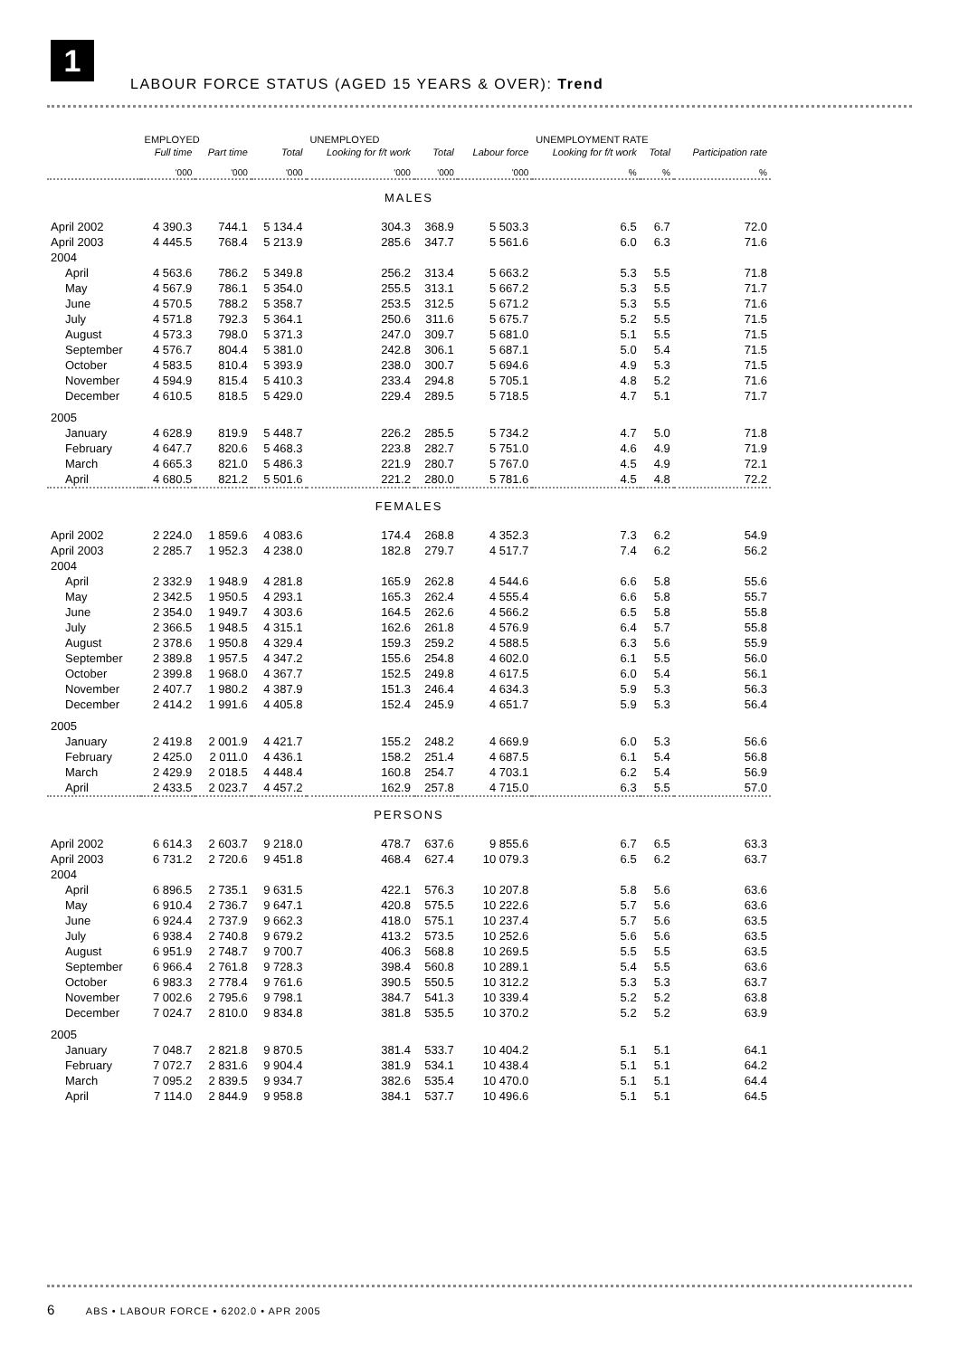1
LABOUR FORCE STATUS (AGED 15 YEARS & OVER): Trend
| | EMPLOYED | | | UNEMPLOYED | | | UNEMPLOYMENT RATE | | |
| --- | --- | --- | --- | --- | --- | --- | --- | --- | --- |
| | Full time | Part time | Total | Looking for f/t work | Total | Labour force | Looking for f/t work | Total | Participation rate |
| | '000 | '000 | '000 | '000 | '000 | '000 | % | % | % |
| MALES | | | | | | | | | |
| April 2002 | 4 390.3 | 744.1 | 5 134.4 | 304.3 | 368.9 | 5 503.3 | 6.5 | 6.7 | 72.0 |
| April 2003 | 4 445.5 | 768.4 | 5 213.9 | 285.6 | 347.7 | 5 561.6 | 6.0 | 6.3 | 71.6 |
| 2004 | | | | | | | | | |
| April | 4 563.6 | 786.2 | 5 349.8 | 256.2 | 313.4 | 5 663.2 | 5.3 | 5.5 | 71.8 |
| May | 4 567.9 | 786.1 | 5 354.0 | 255.5 | 313.1 | 5 667.2 | 5.3 | 5.5 | 71.7 |
| June | 4 570.5 | 788.2 | 5 358.7 | 253.5 | 312.5 | 5 671.2 | 5.3 | 5.5 | 71.6 |
| July | 4 571.8 | 792.3 | 5 364.1 | 250.6 | 311.6 | 5 675.7 | 5.2 | 5.5 | 71.5 |
| August | 4 573.3 | 798.0 | 5 371.3 | 247.0 | 309.7 | 5 681.0 | 5.1 | 5.5 | 71.5 |
| September | 4 576.7 | 804.4 | 5 381.0 | 242.8 | 306.1 | 5 687.1 | 5.0 | 5.4 | 71.5 |
| October | 4 583.5 | 810.4 | 5 393.9 | 238.0 | 300.7 | 5 694.6 | 4.9 | 5.3 | 71.5 |
| November | 4 594.9 | 815.4 | 5 410.3 | 233.4 | 294.8 | 5 705.1 | 4.8 | 5.2 | 71.6 |
| December | 4 610.5 | 818.5 | 5 429.0 | 229.4 | 289.5 | 5 718.5 | 4.7 | 5.1 | 71.7 |
| 2005 | | | | | | | | | |
| January | 4 628.9 | 819.9 | 5 448.7 | 226.2 | 285.5 | 5 734.2 | 4.7 | 5.0 | 71.8 |
| February | 4 647.7 | 820.6 | 5 468.3 | 223.8 | 282.7 | 5 751.0 | 4.6 | 4.9 | 71.9 |
| March | 4 665.3 | 821.0 | 5 486.3 | 221.9 | 280.7 | 5 767.0 | 4.5 | 4.9 | 72.1 |
| April | 4 680.5 | 821.2 | 5 501.6 | 221.2 | 280.0 | 5 781.6 | 4.5 | 4.8 | 72.2 |
| FEMALES | | | | | | | | | |
| April 2002 | 2 224.0 | 1 859.6 | 4 083.6 | 174.4 | 268.8 | 4 352.3 | 7.3 | 6.2 | 54.9 |
| April 2003 | 2 285.7 | 1 952.3 | 4 238.0 | 182.8 | 279.7 | 4 517.7 | 7.4 | 6.2 | 56.2 |
| 2004 | | | | | | | | | |
| April | 2 332.9 | 1 948.9 | 4 281.8 | 165.9 | 262.8 | 4 544.6 | 6.6 | 5.8 | 55.6 |
| May | 2 342.5 | 1 950.5 | 4 293.1 | 165.3 | 262.4 | 4 555.4 | 6.6 | 5.8 | 55.7 |
| June | 2 354.0 | 1 949.7 | 4 303.6 | 164.5 | 262.6 | 4 566.2 | 6.5 | 5.8 | 55.8 |
| July | 2 366.5 | 1 948.5 | 4 315.1 | 162.6 | 261.8 | 4 576.9 | 6.4 | 5.7 | 55.8 |
| August | 2 378.6 | 1 950.8 | 4 329.4 | 159.3 | 259.2 | 4 588.5 | 6.3 | 5.6 | 55.9 |
| September | 2 389.8 | 1 957.5 | 4 347.2 | 155.6 | 254.8 | 4 602.0 | 6.1 | 5.5 | 56.0 |
| October | 2 399.8 | 1 968.0 | 4 367.7 | 152.5 | 249.8 | 4 617.5 | 6.0 | 5.4 | 56.1 |
| November | 2 407.7 | 1 980.2 | 4 387.9 | 151.3 | 246.4 | 4 634.3 | 5.9 | 5.3 | 56.3 |
| December | 2 414.2 | 1 991.6 | 4 405.8 | 152.4 | 245.9 | 4 651.7 | 5.9 | 5.3 | 56.4 |
| 2005 | | | | | | | | | |
| January | 2 419.8 | 2 001.9 | 4 421.7 | 155.2 | 248.2 | 4 669.9 | 6.0 | 5.3 | 56.6 |
| February | 2 425.0 | 2 011.0 | 4 436.1 | 158.2 | 251.4 | 4 687.5 | 6.1 | 5.4 | 56.8 |
| March | 2 429.9 | 2 018.5 | 4 448.4 | 160.8 | 254.7 | 4 703.1 | 6.2 | 5.4 | 56.9 |
| April | 2 433.5 | 2 023.7 | 4 457.2 | 162.9 | 257.8 | 4 715.0 | 6.3 | 5.5 | 57.0 |
| PERSONS | | | | | | | | | |
| April 2002 | 6 614.3 | 2 603.7 | 9 218.0 | 478.7 | 637.6 | 9 855.6 | 6.7 | 6.5 | 63.3 |
| April 2003 | 6 731.2 | 2 720.6 | 9 451.8 | 468.4 | 627.4 | 10 079.3 | 6.5 | 6.2 | 63.7 |
| 2004 | | | | | | | | | |
| April | 6 896.5 | 2 735.1 | 9 631.5 | 422.1 | 576.3 | 10 207.8 | 5.8 | 5.6 | 63.6 |
| May | 6 910.4 | 2 736.7 | 9 647.1 | 420.8 | 575.5 | 10 222.6 | 5.7 | 5.6 | 63.6 |
| June | 6 924.4 | 2 737.9 | 9 662.3 | 418.0 | 575.1 | 10 237.4 | 5.7 | 5.6 | 63.5 |
| July | 6 938.4 | 2 740.8 | 9 679.2 | 413.2 | 573.5 | 10 252.6 | 5.6 | 5.6 | 63.5 |
| August | 6 951.9 | 2 748.7 | 9 700.7 | 406.3 | 568.8 | 10 269.5 | 5.5 | 5.5 | 63.5 |
| September | 6 966.4 | 2 761.8 | 9 728.3 | 398.4 | 560.8 | 10 289.1 | 5.4 | 5.5 | 63.6 |
| October | 6 983.3 | 2 778.4 | 9 761.6 | 390.5 | 550.5 | 10 312.2 | 5.3 | 5.3 | 63.7 |
| November | 7 002.6 | 2 795.6 | 9 798.1 | 384.7 | 541.3 | 10 339.4 | 5.2 | 5.2 | 63.8 |
| December | 7 024.7 | 2 810.0 | 9 834.8 | 381.8 | 535.5 | 10 370.2 | 5.2 | 5.2 | 63.9 |
| 2005 | | | | | | | | | |
| January | 7 048.7 | 2 821.8 | 9 870.5 | 381.4 | 533.7 | 10 404.2 | 5.1 | 5.1 | 64.1 |
| February | 7 072.7 | 2 831.6 | 9 904.4 | 381.9 | 534.1 | 10 438.4 | 5.1 | 5.1 | 64.2 |
| March | 7 095.2 | 2 839.5 | 9 934.7 | 382.6 | 535.4 | 10 470.0 | 5.1 | 5.1 | 64.4 |
| April | 7 114.0 | 2 844.9 | 9 958.8 | 384.1 | 537.7 | 10 496.6 | 5.1 | 5.1 | 64.5 |
6 ABS • LABOUR FORCE • 6202.0 • APR 2005